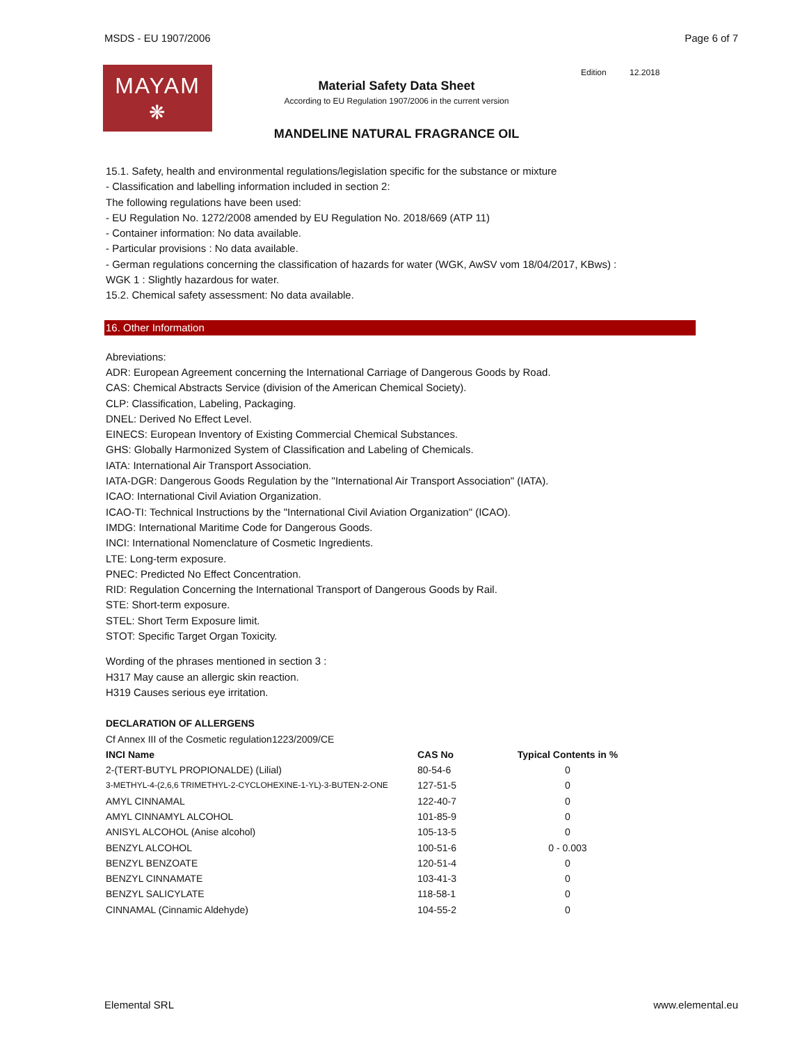MSDS - EU 1907/2006 Page 6 of 7
MAYAM
❋
Material Safety Data Sheet
According to EU Regulation 1907/2006 in the current version
MANDELINE NATURAL FRAGRANCE OIL
Edition 12.2018
15.1. Safety, health and environmental regulations/legislation specific for the substance or mixture
- Classification and labelling information included in section 2:
The following regulations have been used:
- EU Regulation No. 1272/2008 amended by EU Regulation No. 2018/669 (ATP 11)
- Container information: No data available.
- Particular provisions : No data available.
- German regulations concerning the classification of hazards for water (WGK, AwSV vom 18/04/2017, KBws) :
WGK 1 : Slightly hazardous for water.
15.2. Chemical safety assessment: No data available.
16. Other Information
Abreviations:
ADR: European Agreement concerning the International Carriage of Dangerous Goods by Road.
CAS: Chemical Abstracts Service (division of the American Chemical Society).
CLP: Classification, Labeling, Packaging.
DNEL: Derived No Effect Level.
EINECS: European Inventory of Existing Commercial Chemical Substances.
GHS: Globally Harmonized System of Classification and Labeling of Chemicals.
IATA: International Air Transport Association.
IATA-DGR: Dangerous Goods Regulation by the "International Air Transport Association" (IATA).
ICAO: International Civil Aviation Organization.
ICAO-TI: Technical Instructions by the "International Civil Aviation Organization" (ICAO).
IMDG: International Maritime Code for Dangerous Goods.
INCI: International Nomenclature of Cosmetic Ingredients.
LTE: Long-term exposure.
PNEC: Predicted No Effect Concentration.
RID: Regulation Concerning the International Transport of Dangerous Goods by Rail.
STE: Short-term exposure.
STEL: Short Term Exposure limit.
STOT: Specific Target Organ Toxicity.
Wording of the phrases mentioned in section 3 :
H317 May cause an allergic skin reaction.
H319 Causes serious eye irritation.
DECLARATION OF ALLERGENS
Cf Annex III of the Cosmetic regulation1223/2009/CE
| INCI Name | CAS No | Typical Contents in % |
| --- | --- | --- |
| 2-(TERT-BUTYL PROPIONALDE) (Lilial) | 80-54-6 | 0 |
| 3-METHYL-4-(2,6,6 TRIMETHYL-2-CYCLOHEXINE-1-YL)-3-BUTEN-2-ONE | 127-51-5 | 0 |
| AMYL CINNAMAL | 122-40-7 | 0 |
| AMYL CINNAMYL ALCOHOL | 101-85-9 | 0 |
| ANISYL ALCOHOL (Anise alcohol) | 105-13-5 | 0 |
| BENZYL ALCOHOL | 100-51-6 | 0 - 0.003 |
| BENZYL BENZOATE | 120-51-4 | 0 |
| BENZYL CINNAMATE | 103-41-3 | 0 |
| BENZYL SALICYLATE | 118-58-1 | 0 |
| CINNAMAL (Cinnamic Aldehyde) | 104-55-2 | 0 |
Elemental SRL www.elemental.eu